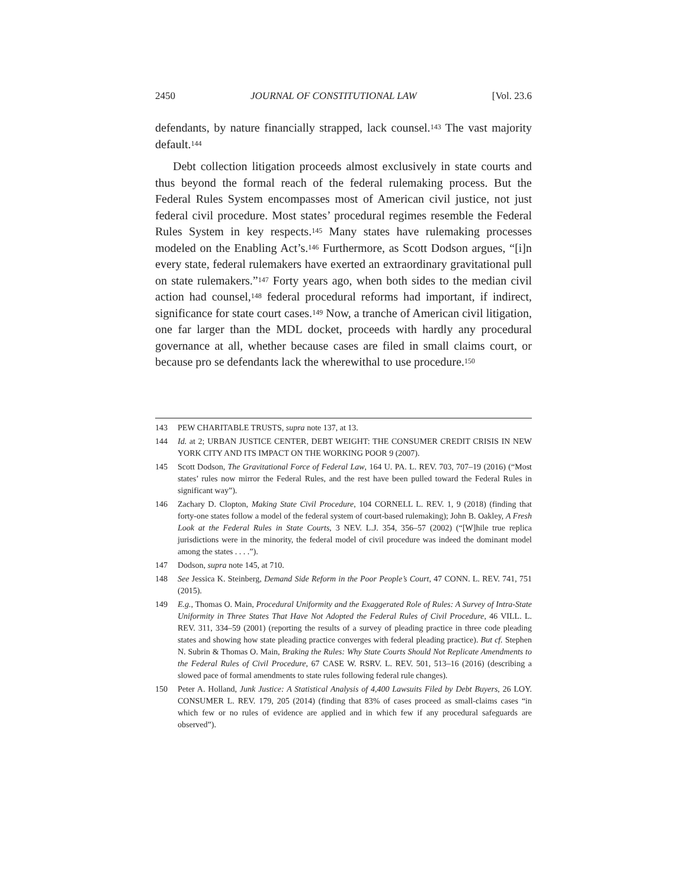2450 JOURNAL OF CONSTITUTIONAL LAW [Vol. 23.6
defendants, by nature financially strapped, lack counsel.<sup>143</sup> The vast majority default.<sup>144</sup>
Debt collection litigation proceeds almost exclusively in state courts and thus beyond the formal reach of the federal rulemaking process. But the Federal Rules System encompasses most of American civil justice, not just federal civil procedure. Most states’ procedural regimes resemble the Federal Rules System in key respects.<sup>145</sup> Many states have rulemaking processes modeled on the Enabling Act’s.<sup>146</sup> Furthermore, as Scott Dodson argues, “[i]n every state, federal rulemakers have exerted an extraordinary gravitational pull on state rulemakers.”<sup>147</sup> Forty years ago, when both sides to the median civil action had counsel,<sup>148</sup> federal procedural reforms had important, if indirect, significance for state court cases.<sup>149</sup> Now, a tranche of American civil litigation, one far larger than the MDL docket, proceeds with hardly any procedural governance at all, whether because cases are filed in small claims court, or because pro se defendants lack the wherewithal to use procedure.<sup>150</sup>
143 PEW CHARITABLE TRUSTS, supra note 137, at 13.
144 Id. at 2; URBAN JUSTICE CENTER, DEBT WEIGHT: THE CONSUMER CREDIT CRISIS IN NEW YORK CITY AND ITS IMPACT ON THE WORKING POOR 9 (2007).
145 Scott Dodson, The Gravitational Force of Federal Law, 164 U. PA. L. REV. 703, 707–19 (2016) (“Most states’ rules now mirror the Federal Rules, and the rest have been pulled toward the Federal Rules in significant way”).
146 Zachary D. Clopton, Making State Civil Procedure, 104 CORNELL L. REV. 1, 9 (2018) (finding that forty-one states follow a model of the federal system of court-based rulemaking); John B. Oakley, A Fresh Look at the Federal Rules in State Courts, 3 NEV. L.J. 354, 356–57 (2002) (“[W]hile true replica jurisdictions were in the minority, the federal model of civil procedure was indeed the dominant model among the states . . . .”).
147 Dodson, supra note 145, at 710.
148 See Jessica K. Steinberg, Demand Side Reform in the Poor People’s Court, 47 CONN. L. REV. 741, 751 (2015).
149 E.g., Thomas O. Main, Procedural Uniformity and the Exaggerated Role of Rules: A Survey of Intra-State Uniformity in Three States That Have Not Adopted the Federal Rules of Civil Procedure, 46 VILL. L. REV. 311, 334–59 (2001) (reporting the results of a survey of pleading practice in three code pleading states and showing how state pleading practice converges with federal pleading practice). But cf. Stephen N. Subrin & Thomas O. Main, Braking the Rules: Why State Courts Should Not Replicate Amendments to the Federal Rules of Civil Procedure, 67 CASE W. RSRV. L. REV. 501, 513–16 (2016) (describing a slowed pace of formal amendments to state rules following federal rule changes).
150 Peter A. Holland, Junk Justice: A Statistical Analysis of 4,400 Lawsuits Filed by Debt Buyers, 26 LOY. CONSUMER L. REV. 179, 205 (2014) (finding that 83% of cases proceed as small-claims cases “in which few or no rules of evidence are applied and in which few if any procedural safeguards are observed”).